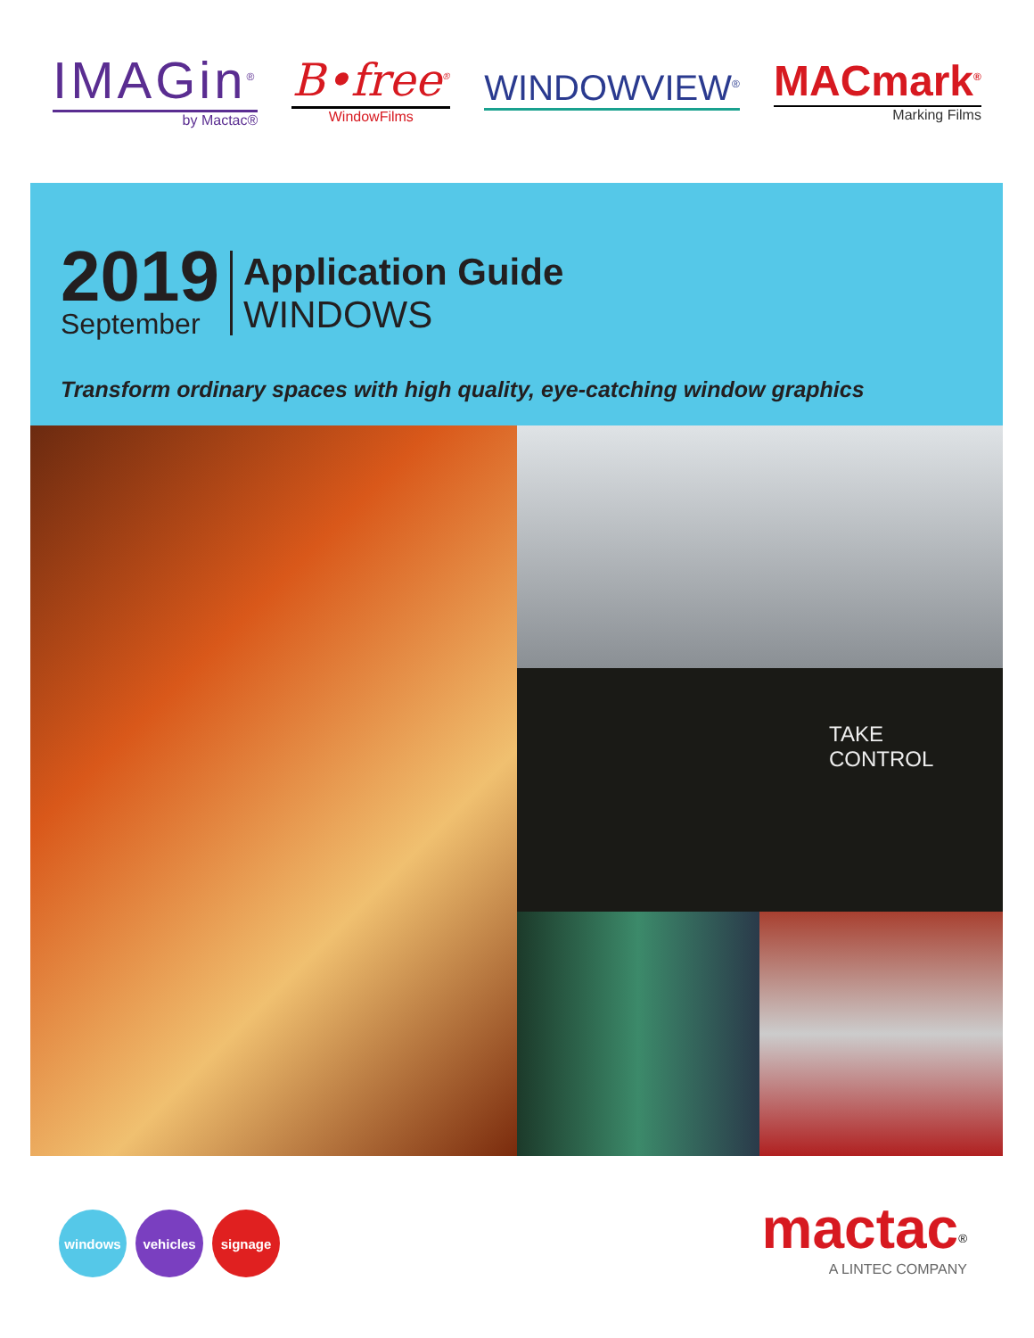IMAGin<sup>®</sup>
by Mactac®
B•free<sup>®</sup>
WindowFilms
WINDOWVIEW<sup>®</sup>
MACmark<sup>®</sup>
Marking Films
2019
September
Application Guide
WINDOWS
Transform ordinary spaces with high quality, eye-catching window graphics
TAKE
CONTROL
windows vehicles signage
mactac<sup>®</sup>
A LINTEC COMPANY